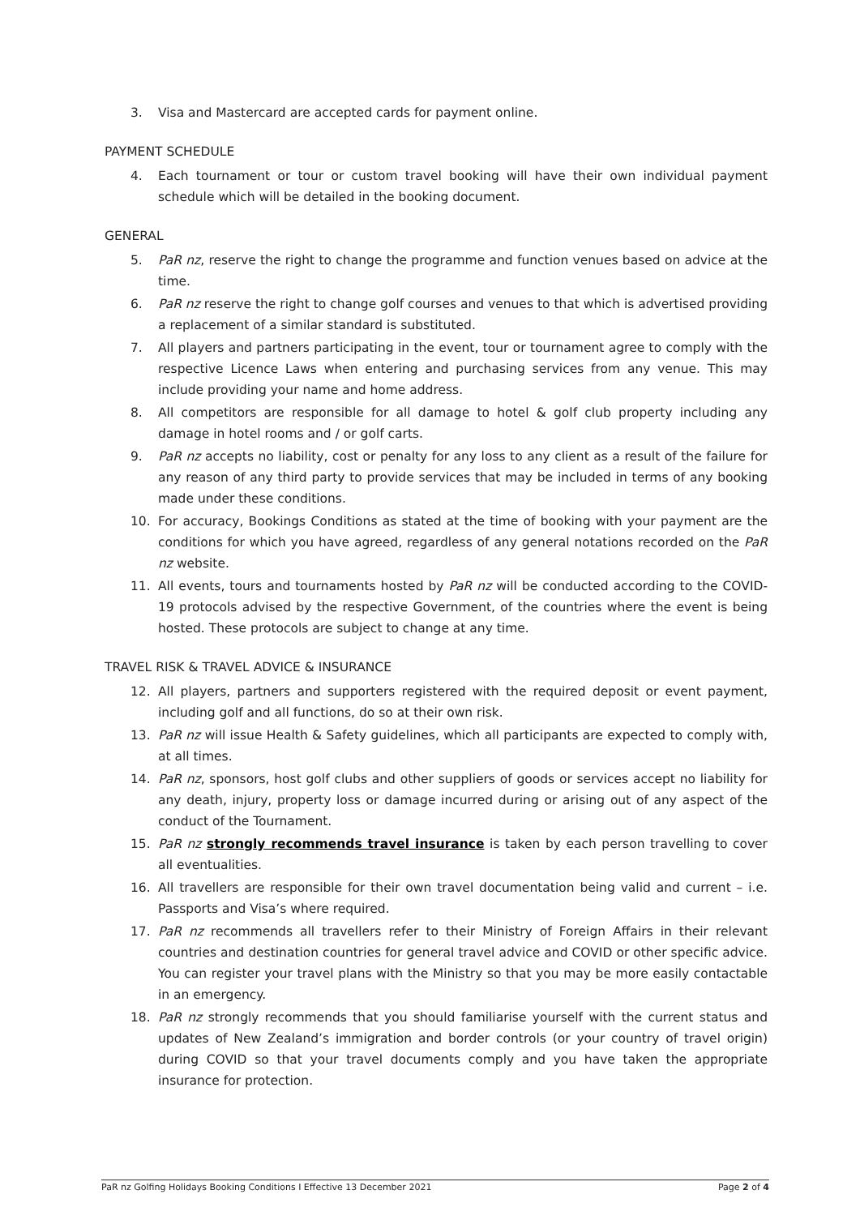3. Visa and Mastercard are accepted cards for payment online.
PAYMENT SCHEDULE
4. Each tournament or tour or custom travel booking will have their own individual payment schedule which will be detailed in the booking document.
GENERAL
5. PaR nz, reserve the right to change the programme and function venues based on advice at the time.
6. PaR nz reserve the right to change golf courses and venues to that which is advertised providing a replacement of a similar standard is substituted.
7. All players and partners participating in the event, tour or tournament agree to comply with the respective Licence Laws when entering and purchasing services from any venue. This may include providing your name and home address.
8. All competitors are responsible for all damage to hotel & golf club property including any damage in hotel rooms and / or golf carts.
9. PaR nz accepts no liability, cost or penalty for any loss to any client as a result of the failure for any reason of any third party to provide services that may be included in terms of any booking made under these conditions.
10. For accuracy, Bookings Conditions as stated at the time of booking with your payment are the conditions for which you have agreed, regardless of any general notations recorded on the PaR nz website.
11. All events, tours and tournaments hosted by PaR nz will be conducted according to the COVID-19 protocols advised by the respective Government, of the countries where the event is being hosted. These protocols are subject to change at any time.
TRAVEL RISK & TRAVEL ADVICE & INSURANCE
12. All players, partners and supporters registered with the required deposit or event payment, including golf and all functions, do so at their own risk.
13. PaR nz will issue Health & Safety guidelines, which all participants are expected to comply with, at all times.
14. PaR nz, sponsors, host golf clubs and other suppliers of goods or services accept no liability for any death, injury, property loss or damage incurred during or arising out of any aspect of the conduct of the Tournament.
15. PaR nz strongly recommends travel insurance is taken by each person travelling to cover all eventualities.
16. All travellers are responsible for their own travel documentation being valid and current – i.e. Passports and Visa’s where required.
17. PaR nz recommends all travellers refer to their Ministry of Foreign Affairs in their relevant countries and destination countries for general travel advice and COVID or other specific advice. You can register your travel plans with the Ministry so that you may be more easily contactable in an emergency.
18. PaR nz strongly recommends that you should familiarise yourself with the current status and updates of New Zealand’s immigration and border controls (or your country of travel origin) during COVID so that your travel documents comply and you have taken the appropriate insurance for protection.
PaR nz Golfing Holidays Booking Conditions I Effective 13 December 2021 Page 2 of 4